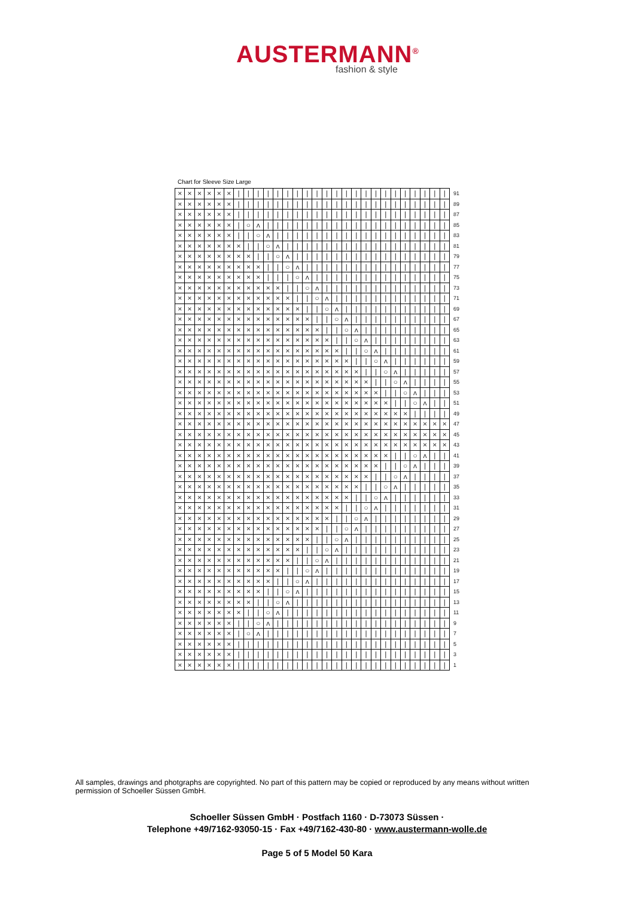AUSTERMANN<sup>®</sup>
fashion & style
Chart for Sleeve Size Large
| × | × | × | × | × | × | / | / | / | / | / | / | / | / | / | / | / | / | / | / | / | / | / | / | / | / | / | / | 91 |
| × | × | × | × | × | × | / | / | / | / | / | / | / | / | / | / | / | / | / | / | / | / | / | / | / | / | / | / | 89 |
| × | × | × | × | × | × | / | / | / | / | / | / | / | / | / | / | / | / | / | / | / | / | / | / | / | / | / | / | 87 |
| × | × | × | × | × | × | / | ○ | ʌ | / | / | / | / | / | / | / | / | / | / | / | / | / | / | / | / | / | / | / | 85 |
| × | × | × | × | × | × | / | / | ○ | ʌ | / | / | / | / | / | / | / | / | / | / | / | / | / | / | / | / | / | / | 83 |
| × | × | × | × | × | × | × | / | / | ○ | ʌ | / | / | / | / | / | / | / | / | / | / | / | / | / | / | / | / | / | 81 |
| × | × | × | × | × | × | × | × | / | / | ○ | ʌ | / | / | / | / | / | / | / | / | / | / | / | / | / | / | / | / | 79 |
| × | × | × | × | × | × | × | × | × | / | / | ○ | ʌ | / | / | / | / | / | / | / | / | / | / | / | / | / | / | / | 77 |
| × | × | × | × | × | × | × | × | × | / | / | / | ○ | ʌ | / | / | / | / | / | / | / | / | / | / | / | / | / | / | 75 |
| × | × | × | × | × | × | × | × | × | × | × | / | / | ○ | ʌ | / | / | / | / | / | / | / | / | / | / | / | / | / | 73 |
| × | × | × | × | × | × | × | × | × | × | × | × | / | / | ○ | ʌ | / | / | / | / | / | / | / | / | / | / | / | / | 71 |
| × | × | × | × | × | × | × | × | × | × | × | × | × | / | / | ○ | ʌ | / | / | / | / | / | / | / | / | / | / | / | 69 |
| × | × | × | × | × | × | × | × | × | × | × | × | × | × | / | / | ○ | ʌ | / | / | / | / | / | / | / | / | / | / | 67 |
| × | × | × | × | × | × | × | × | × | × | × | × | × | × | × | / | / | ○ | ʌ | / | / | / | / | / | / | / | / | / | 65 |
| × | × | × | × | × | × | × | × | × | × | × | × | × | × | × | × | / | / | ○ | ʌ | / | / | / | / | / | / | / | / | 63 |
| × | × | × | × | × | × | × | × | × | × | × | × | × | × | × | × | × | / | / | ○ | ʌ | / | / | / | / | / | / | / | 61 |
| × | × | × | × | × | × | × | × | × | × | × | × | × | × | × | × | × | × | / | / | ○ | ʌ | / | / | / | / | / | / | 59 |
| × | × | × | × | × | × | × | × | × | × | × | × | × | × | × | × | × | × | × | / | / | ○ | ʌ | / | / | / | / | / | 57 |
| × | × | × | × | × | × | × | × | × | × | × | × | × | × | × | × | × | × | × | × | / | / | ○ | ʌ | / | / | / | / | 55 |
| × | × | × | × | × | × | × | × | × | × | × | × | × | × | × | × | × | × | × | × | × | / | / | ○ | ʌ | / | / | / | 53 |
| × | × | × | × | × | × | × | × | × | × | × | × | × | × | × | × | × | × | × | × | × | × | / | / | ○ | ʌ | / | / | 51 |
| × | × | × | × | × | × | × | × | × | × | × | × | × | × | × | × | × | × | × | × | × | × | × | × | / | / | / | / | 49 |
| × | × | × | × | × | × | × | × | × | × | × | × | × | × | × | × | × | × | × | × | × | × | × | × | × | × | × | × | 47 |
| × | × | × | × | × | × | × | × | × | × | × | × | × | × | × | × | × | × | × | × | × | × | × | × | × | × | × | × | 45 |
| × | × | × | × | × | × | × | × | × | × | × | × | × | × | × | × | × | × | × | × | × | × | × | × | × | × | × | × | 43 |
| × | × | × | × | × | × | × | × | × | × | × | × | × | × | × | × | × | × | × | × | × | × | / | / | ○ | ʌ | / | / | 41 |
| × | × | × | × | × | × | × | × | × | × | × | × | × | × | × | × | × | × | × | × | × | / | / | ○ | ʌ | / | / | / | 39 |
| × | × | × | × | × | × | × | × | × | × | × | × | × | × | × | × | × | × | × | × | / | / | ○ | ʌ | / | / | / | / | 37 |
| × | × | × | × | × | × | × | × | × | × | × | × | × | × | × | × | × | × | × | / | / | ○ | ʌ | / | / | / | / | / | 35 |
| × | × | × | × | × | × | × | × | × | × | × | × | × | × | × | × | × | × | / | / | ○ | ʌ | / | / | / | / | / | / | 33 |
| × | × | × | × | × | × | × | × | × | × | × | × | × | × | × | × | × | / | / | ○ | ʌ | / | / | / | / | / | / | / | 31 |
| × | × | × | × | × | × | × | × | × | × | × | × | × | × | × | × | / | / | ○ | ʌ | / | / | / | / | / | / | / | / | 29 |
| × | × | × | × | × | × | × | × | × | × | × | × | × | × | × | / | / | ○ | ʌ | / | / | / | / | / | / | / | / | / | 27 |
| × | × | × | × | × | × | × | × | × | × | × | × | × | × | / | / | ○ | ʌ | / | / | / | / | / | / | / | / | / | / | 25 |
| × | × | × | × | × | × | × | × | × | × | × | × | × | / | / | ○ | ʌ | / | / | / | / | / | / | / | / | / | / | / | 23 |
| × | × | × | × | × | × | × | × | × | × | × | × | / | / | ○ | ʌ | / | / | / | / | / | / | / | / | / | / | / | / | 21 |
| × | × | × | × | × | × | × | × | × | × | × | / | / | ○ | ʌ | / | / | / | / | / | / | / | / | / | / | / | / | / | 19 |
| × | × | × | × | × | × | × | × | × | × | / | / | ○ | ʌ | / | / | / | / | / | / | / | / | / | / | / | / | / | / | 17 |
| × | × | × | × | × | × | × | × | × | / | / | ○ | ʌ | / | / | / | / | / | / | / | / | / | / | / | / | / | / | / | 15 |
| × | × | × | × | × | × | × | × | / | / | ○ | ʌ | / | / | / | / | / | / | / | / | / | / | / | / | / | / | / | / | 13 |
| × | × | × | × | × | × | × | / | / | ○ | ʌ | / | / | / | / | / | / | / | / | / | / | / | / | / | / | / | / | / | 11 |
| × | × | × | × | × | × | / | / | ○ | ʌ | / | / | / | / | / | / | / | / | / | / | / | / | / | / | / | / | / | / | 9 |
| × | × | × | × | × | × | / | ○ | ʌ | / | / | / | / | / | / | / | / | / | / | / | / | / | / | / | / | / | / | / | 7 |
| × | × | × | × | × | × | / | / | / | / | / | / | / | / | / | / | / | / | / | / | / | / | / | / | / | / | / | / | 5 |
| × | × | × | × | × | × | / | / | / | / | / | / | / | / | / | / | / | / | / | / | / | / | / | / | / | / | / | / | 3 |
| × | × | × | × | × | × | / | / | / | / | / | / | / | / | / | / | / | / | / | / | / | / | / | / | / | / | / | / | 1 |
All samples, drawings and photgraphs are copyrighted. No part of this pattern may be copied or reproduced by any means without written permission of Schoeller Süssen GmbH.
Schoeller Süssen GmbH · Postfach 1160 · D-73073 Süssen ·
Telephone +49/7162-93050-15 · Fax +49/7162-430-80 · www.austermann-wolle.de
Page 5 of 5 Model 50 Kara